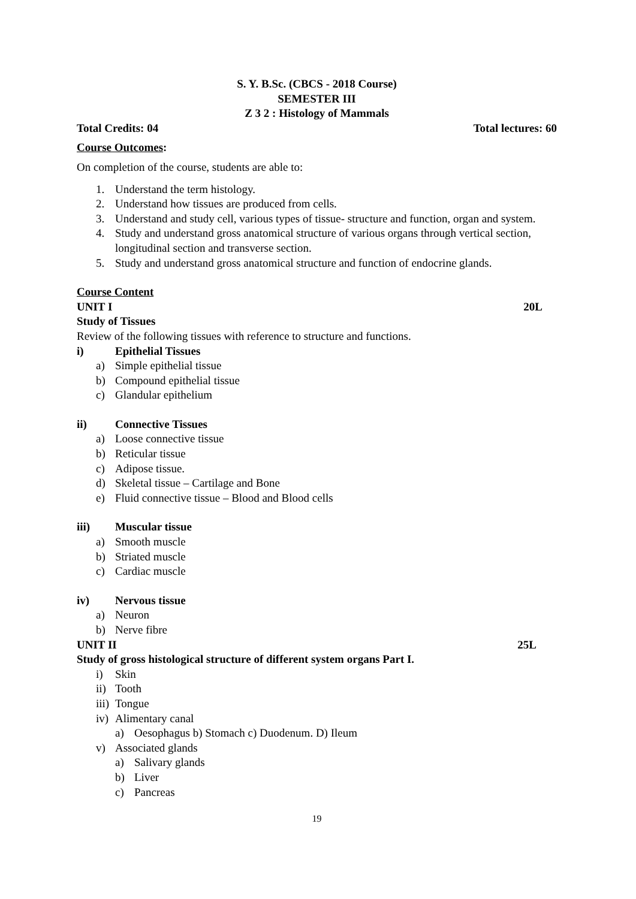S. Y. B.Sc. (CBCS - 2018 Course)
SEMESTER III
Z 3 2 : Histology of Mammals
Total Credits: 04 Total lectures: 60
Course Outcomes:
On completion of the course, students are able to:
1. Understand the term histology.
2. Understand how tissues are produced from cells.
3. Understand and study cell, various types of tissue- structure and function, organ and system.
4. Study and understand gross anatomical structure of various organs through vertical section, longitudinal section and transverse section.
5. Study and understand gross anatomical structure and function of endocrine glands.
Course Content
UNIT I 20L
Study of Tissues
Review of the following tissues with reference to structure and functions.
i) Epithelial Tissues
a) Simple epithelial tissue
b) Compound epithelial tissue
c) Glandular epithelium
ii) Connective Tissues
a) Loose connective tissue
b) Reticular tissue
c) Adipose tissue.
d) Skeletal tissue – Cartilage and Bone
e) Fluid connective tissue – Blood and Blood cells
iii) Muscular tissue
a) Smooth muscle
b) Striated muscle
c) Cardiac muscle
iv) Nervous tissue
a) Neuron
b) Nerve fibre
UNIT II 25L
Study of gross histological structure of different system organs Part I.
i) Skin
ii) Tooth
iii) Tongue
iv) Alimentary canal
a) Oesophagus b) Stomach c) Duodenum. D) Ileum
v) Associated glands
a) Salivary glands
b) Liver
c) Pancreas
19